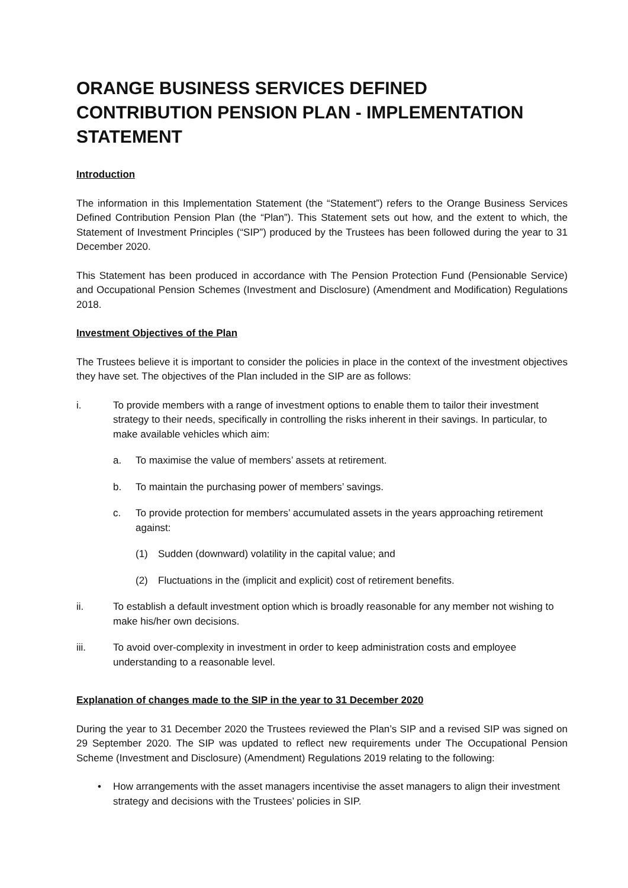ORANGE BUSINESS SERVICES DEFINED CONTRIBUTION PENSION PLAN - IMPLEMENTATION STATEMENT
Introduction
The information in this Implementation Statement (the “Statement”) refers to the Orange Business Services Defined Contribution Pension Plan (the “Plan”). This Statement sets out how, and the extent to which, the Statement of Investment Principles (“SIP”) produced by the Trustees has been followed during the year to 31 December 2020.
This Statement has been produced in accordance with The Pension Protection Fund (Pensionable Service) and Occupational Pension Schemes (Investment and Disclosure) (Amendment and Modification) Regulations 2018.
Investment Objectives of the Plan
The Trustees believe it is important to consider the policies in place in the context of the investment objectives they have set. The objectives of the Plan included in the SIP are as follows:
i. To provide members with a range of investment options to enable them to tailor their investment strategy to their needs, specifically in controlling the risks inherent in their savings. In particular, to make available vehicles which aim:
a. To maximise the value of members’ assets at retirement.
b. To maintain the purchasing power of members’ savings.
c. To provide protection for members’ accumulated assets in the years approaching retirement against:
(1) Sudden (downward) volatility in the capital value; and
(2) Fluctuations in the (implicit and explicit) cost of retirement benefits.
ii. To establish a default investment option which is broadly reasonable for any member not wishing to make his/her own decisions.
iii. To avoid over-complexity in investment in order to keep administration costs and employee understanding to a reasonable level.
Explanation of changes made to the SIP in the year to 31 December 2020
During the year to 31 December 2020 the Trustees reviewed the Plan’s SIP and a revised SIP was signed on 29 September 2020. The SIP was updated to reflect new requirements under The Occupational Pension Scheme (Investment and Disclosure) (Amendment) Regulations 2019 relating to the following:
• How arrangements with the asset managers incentivise the asset managers to align their investment strategy and decisions with the Trustees’ policies in SIP.